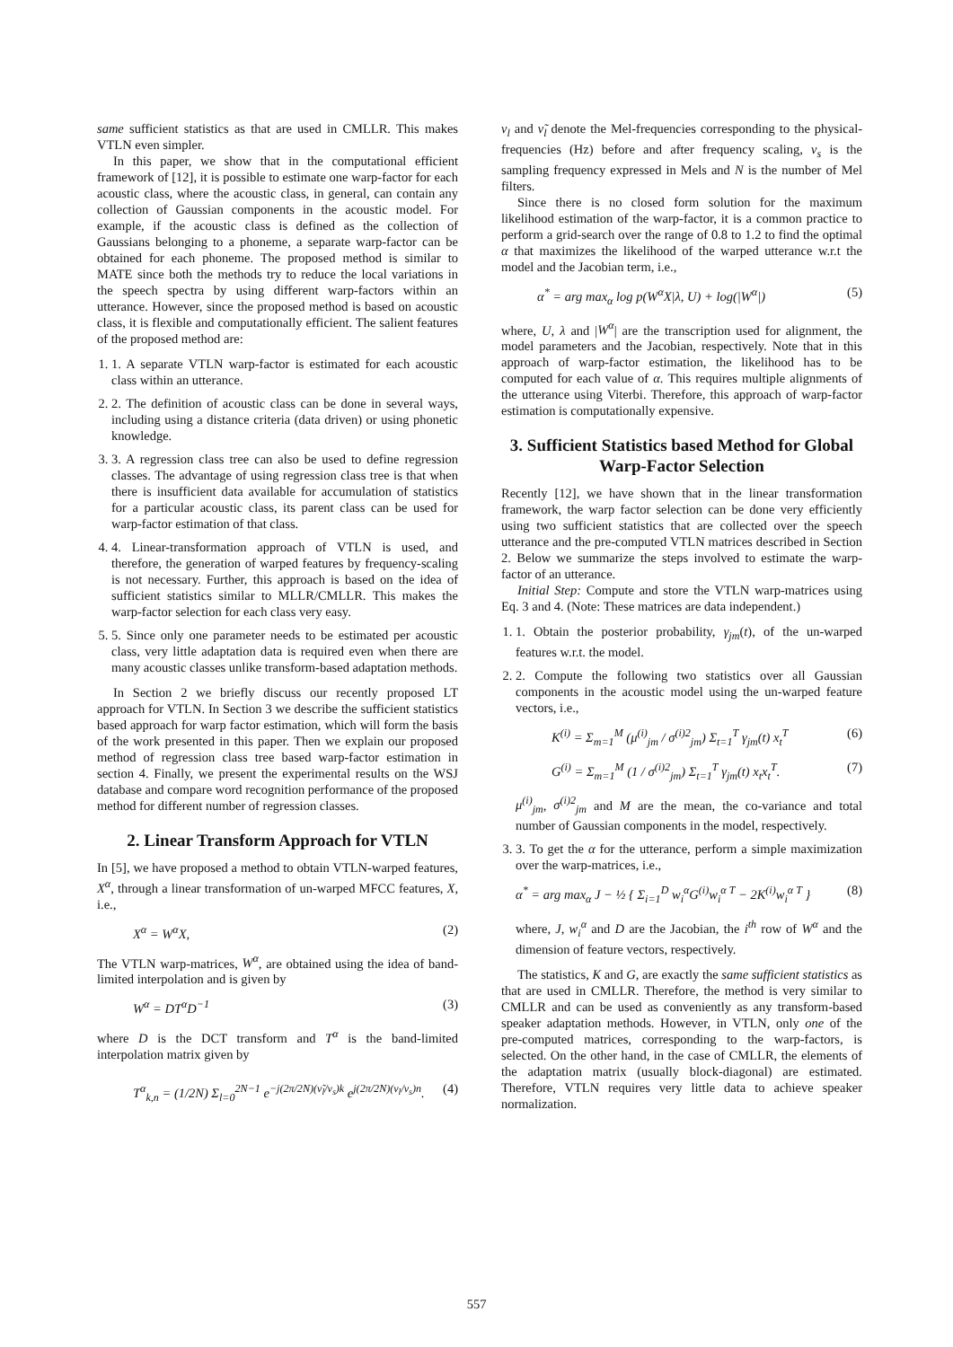same sufficient statistics as that are used in CMLLR. This makes VTLN even simpler.
In this paper, we show that in the computational efficient framework of [12], it is possible to estimate one warp-factor for each acoustic class, where the acoustic class, in general, can contain any collection of Gaussian components in the acoustic model. For example, if the acoustic class is defined as the collection of Gaussians belonging to a phoneme, a separate warp-factor can be obtained for each phoneme. The proposed method is similar to MATE since both the methods try to reduce the local variations in the speech spectra by using different warp-factors within an utterance. However, since the proposed method is based on acoustic class, it is flexible and computationally efficient. The salient features of the proposed method are:
1. 1. A separate VTLN warp-factor is estimated for each acoustic class within an utterance.
2. 2. The definition of acoustic class can be done in several ways, including using a distance criteria (data driven) or using phonetic knowledge.
3. 3. A regression class tree can also be used to define regression classes. The advantage of using regression class tree is that when there is insufficient data available for accumulation of statistics for a particular acoustic class, its parent class can be used for warp-factor estimation of that class.
4. 4. Linear-transformation approach of VTLN is used, and therefore, the generation of warped features by frequency-scaling is not necessary. Further, this approach is based on the idea of sufficient statistics similar to MLLR/CMLLR. This makes the warp-factor selection for each class very easy.
5. 5. Since only one parameter needs to be estimated per acoustic class, very little adaptation data is required even when there are many acoustic classes unlike transform-based adaptation methods.
In Section 2 we briefly discuss our recently proposed LT approach for VTLN. In Section 3 we describe the sufficient statistics based approach for warp factor estimation, which will form the basis of the work presented in this paper. Then we explain our proposed method of regression class tree based warp-factor estimation in section 4. Finally, we present the experimental results on the WSJ database and compare word recognition performance of the proposed method for different number of regression classes.
2. Linear Transform Approach for VTLN
In [5], we have proposed a method to obtain VTLN-warped features, X<sup>α</sup>, through a linear transformation of un-warped MFCC features, X, i.e.,
X<sup>α</sup> = W<sup>α</sup>X, (2)
The VTLN warp-matrices, W<sup>α</sup>, are obtained using the idea of band-limited interpolation and is given by
W<sup>α</sup> = DT<sup>α</sup>D<sup>−1</sup> (3)
where D is the DCT transform and T<sup>α</sup> is the band-limited interpolation matrix given by
T<sup>α</sup><sub>k,n</sub> = (1/2N) Σ<sub>l=0</sub><sup>2N−1</sup> e<sup>−j(2π/2N)(ν̃<sub>l</sub>/ν<sub>s</sub>)k</sup> e<sup>j(2π/2N)(ν<sub>l</sub>/ν<sub>s</sub>)n</sup>. (4)
ν<sub>l</sub> and ν̃<sub>l</sub> denote the Mel-frequencies corresponding to the physical-frequencies (Hz) before and after frequency scaling, ν<sub>s</sub> is the sampling frequency expressed in Mels and N is the number of Mel filters.
Since there is no closed form solution for the maximum likelihood estimation of the warp-factor, it is a common practice to perform a grid-search over the range of 0.8 to 1.2 to find the optimal α that maximizes the likelihood of the warped utterance w.r.t the model and the Jacobian term, i.e.,
α<sup>*</sup> = arg max<sub>α</sub> log p(W<sup>α</sup>X|λ, U) + log(|W<sup>α</sup>|) (5)
where, U, λ and |W<sup>α</sup>| are the transcription used for alignment, the model parameters and the Jacobian, respectively. Note that in this approach of warp-factor estimation, the likelihood has to be computed for each value of α. This requires multiple alignments of the utterance using Viterbi. Therefore, this approach of warp-factor estimation is computationally expensive.
3. Sufficient Statistics based Method for Global Warp-Factor Selection
Recently [12], we have shown that in the linear transformation framework, the warp factor selection can be done very efficiently using two sufficient statistics that are collected over the speech utterance and the pre-computed VTLN matrices described in Section 2. Below we summarize the steps involved to estimate the warp-factor of an utterance.
Initial Step: Compute and store the VTLN warp-matrices using Eq. 3 and 4. (Note: These matrices are data independent.)
1. 1. Obtain the posterior probability, γ<sub>jm</sub>(t), of the un-warped features w.r.t. the model.
2. 2. Compute the following two statistics over all Gaussian components in the acoustic model using the un-warped feature vectors, i.e.,
K<sup>(i)</sup> = Σ<sub>m=1</sub><sup>M</sup> (μ<sup>(i)</sup><sub>jm</sub> / σ<sup>(i)2</sup><sub>jm</sub>) Σ<sub>t=1</sub><sup>T</sup> γ<sub>jm</sub>(t) x<sub>t</sub><sup>T</sup> (6)
G<sup>(i)</sup> = Σ<sub>m=1</sub><sup>M</sup> (1 / σ<sup>(i)2</sup><sub>jm</sub>) Σ<sub>t=1</sub><sup>T</sup> γ<sub>jm</sub>(t) x<sub>t</sub>x<sub>t</sub><sup>T</sup>. (7)
μ<sup>(i)</sup><sub>jm</sub>, σ<sup>(i)2</sup><sub>jm</sub> and M are the mean, the co-variance and total number of Gaussian components in the model, respectively.
3. 3. To get the α for the utterance, perform a simple maximization over the warp-matrices, i.e.,
α<sup>*</sup> = arg max<sub>α</sub> J − ½ { Σ<sub>i=1</sub><sup>D</sup> w<sub>i</sub><sup>α</sup>G<sup>(i)</sup>w<sub>i</sub><sup>α T</sup> − 2K<sup>(i)</sup>w<sub>i</sub><sup>α T</sup> } (8)
where, J, w<sub>i</sub><sup>α</sup> and D are the Jacobian, the i<sup>th</sup> row of W<sup>α</sup> and the dimension of feature vectors, respectively.
The statistics, K and G, are exactly the same sufficient statistics as that are used in CMLLR. Therefore, the method is very similar to CMLLR and can be used as conveniently as any transform-based speaker adaptation methods. However, in VTLN, only one of the pre-computed matrices, corresponding to the warp-factors, is selected. On the other hand, in the case of CMLLR, the elements of the adaptation matrix (usually block-diagonal) are estimated. Therefore, VTLN requires very little data to achieve speaker normalization.
557